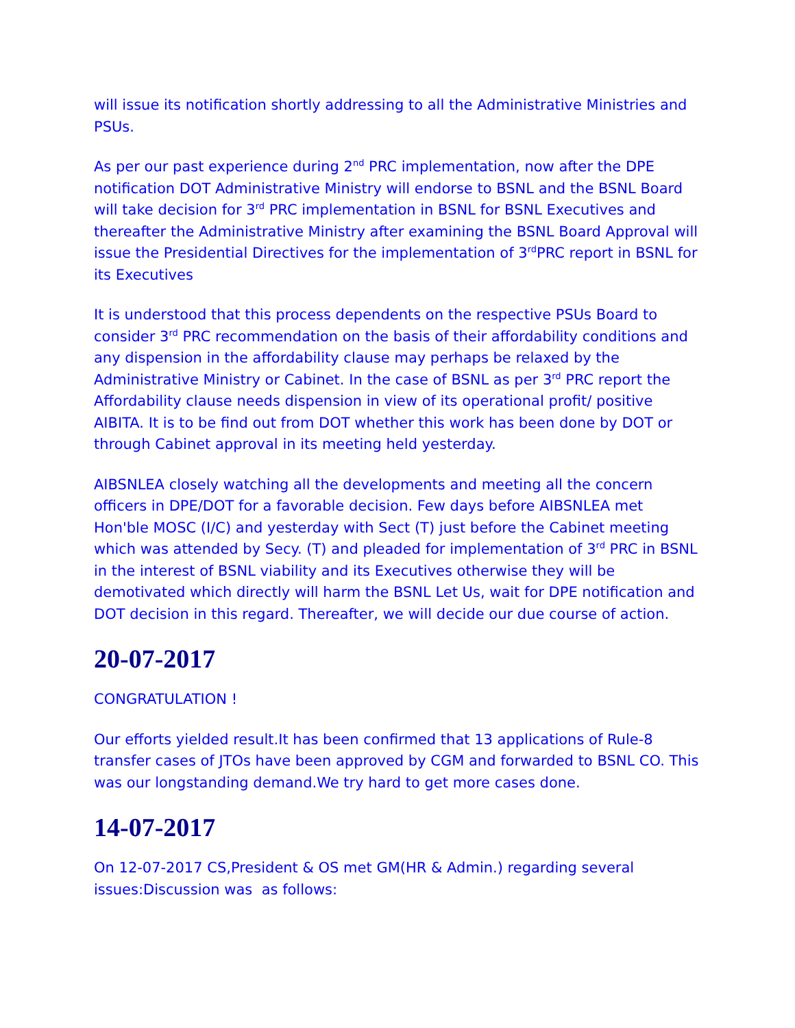will issue its notification shortly addressing to all the Administrative Ministries and PSUs.
As per our past experience during 2<sup>nd</sup> PRC implementation, now after the DPE notification DOT Administrative Ministry will endorse to BSNL and the BSNL Board will take decision for 3<sup>rd</sup> PRC implementation in BSNL for BSNL Executives and thereafter the Administrative Ministry after examining the BSNL Board Approval will issue the Presidential Directives for the implementation of 3<sup>rd</sup>PRC report in BSNL for its Executives
It is understood that this process dependents on the respective PSUs Board to consider 3<sup>rd</sup> PRC recommendation on the basis of their affordability conditions and any dispension in the affordability clause may perhaps be relaxed by the Administrative Ministry or Cabinet. In the case of BSNL as per 3<sup>rd</sup> PRC report the Affordability clause needs dispension in view of its operational profit/ positive AIBITA. It is to be find out from DOT whether this work has been done by DOT or through Cabinet approval in its meeting held yesterday.
AIBSNLEA closely watching all the developments and meeting all the concern officers in DPE/DOT for a favorable decision. Few days before AIBSNLEA met Hon'ble MOSC (I/C) and yesterday with Sect (T) just before the Cabinet meeting which was attended by Secy. (T) and pleaded for implementation of 3<sup>rd</sup> PRC in BSNL in the interest of BSNL viability and its Executives otherwise they will be demotivated which directly will harm the BSNL Let Us, wait for DPE notification and DOT decision in this regard. Thereafter, we will decide our due course of action.
20-07-2017
CONGRATULATION !
Our efforts yielded result.It has been confirmed that 13 applications of Rule-8 transfer cases of JTOs have been approved by CGM and forwarded to BSNL CO. This was our longstanding demand.We try hard to get more cases done.
14-07-2017
On 12-07-2017 CS,President & OS met GM(HR & Admin.) regarding several issues:Discussion was as follows: